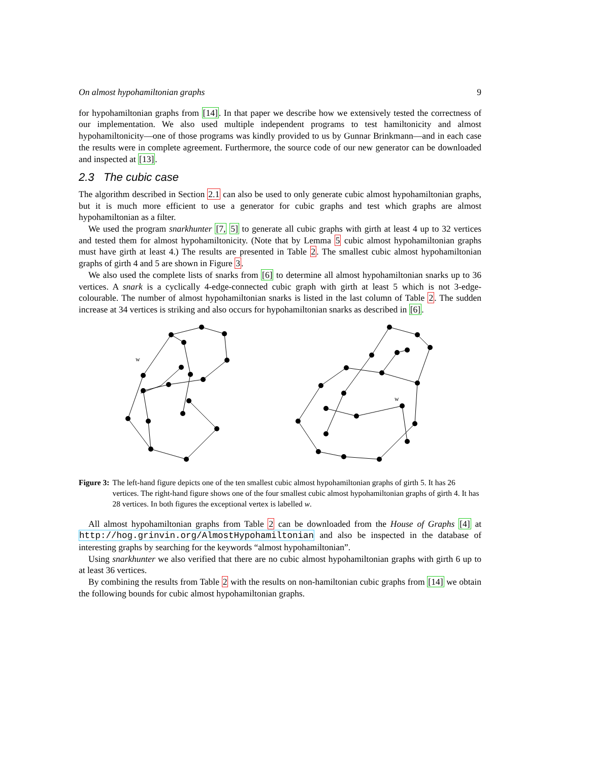On almost hypohamiltonian graphs 9
for hypohamiltonian graphs from [14]. In that paper we describe how we extensively tested the correctness of our implementation. We also used multiple independent programs to test hamiltonicity and almost hypohamiltonicity—one of those programs was kindly provided to us by Gunnar Brinkmann—and in each case the results were in complete agreement. Furthermore, the source code of our new generator can be downloaded and inspected at [13].
2.3 The cubic case
The algorithm described in Section 2.1 can also be used to only generate cubic almost hypohamiltonian graphs, but it is much more efficient to use a generator for cubic graphs and test which graphs are almost hypohamiltonian as a filter.
We used the program snarkhunter [7, 5] to generate all cubic graphs with girth at least 4 up to 32 vertices and tested them for almost hypohamiltonicity. (Note that by Lemma 5 cubic almost hypohamiltonian graphs must have girth at least 4.) The results are presented in Table 2. The smallest cubic almost hypohamiltonian graphs of girth 4 and 5 are shown in Figure 3.
We also used the complete lists of snarks from [6] to determine all almost hypohamiltonian snarks up to 36 vertices. A snark is a cyclically 4-edge-connected cubic graph with girth at least 5 which is not 3-edge-colourable. The number of almost hypohamiltonian snarks is listed in the last column of Table 2. The sudden increase at 34 vertices is striking and also occurs for hypohamiltonian snarks as described in [6].
w
w
Figure 3: The left-hand figure depicts one of the ten smallest cubic almost hypohamiltonian graphs of girth 5. It has 26 vertices. The right-hand figure shows one of the four smallest cubic almost hypohamiltonian graphs of girth 4. It has 28 vertices. In both figures the exceptional vertex is labelled w.
All almost hypohamiltonian graphs from Table 2 can be downloaded from the House of Graphs [4] at http://hog.grinvin.org/AlmostHypohamiltonian and also be inspected in the database of interesting graphs by searching for the keywords “almost hypohamiltonian”.
Using snarkhunter we also verified that there are no cubic almost hypohamiltonian graphs with girth 6 up to at least 36 vertices.
By combining the results from Table 2 with the results on non-hamiltonian cubic graphs from [14] we obtain the following bounds for cubic almost hypohamiltonian graphs.